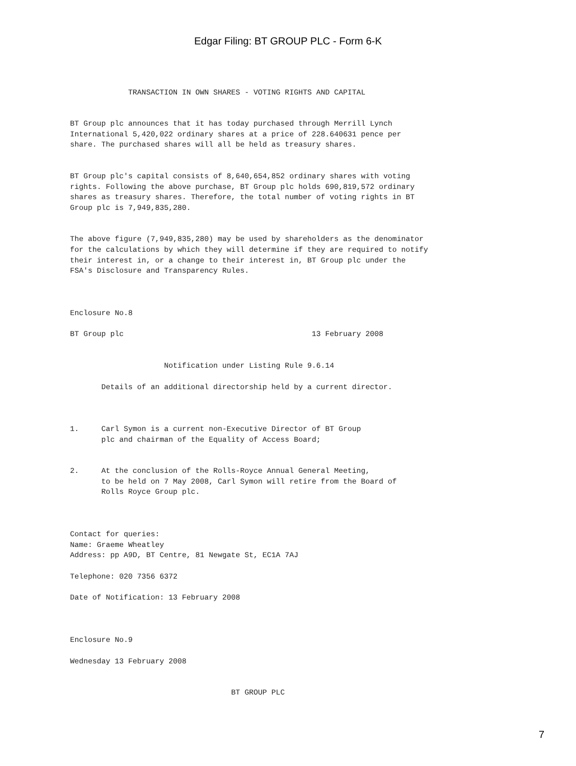Edgar Filing: BT GROUP PLC - Form 6-K
TRANSACTION IN OWN SHARES - VOTING RIGHTS AND CAPITAL
BT Group plc announces that it has today purchased through Merrill Lynch International 5,420,022 ordinary shares at a price of 228.640631 pence per share. The purchased shares will all be held as treasury shares.
BT Group plc's capital consists of 8,640,654,852 ordinary shares with voting rights. Following the above purchase, BT Group plc holds 690,819,572 ordinary shares as treasury shares. Therefore, the total number of voting rights in BT Group plc is 7,949,835,280.
The above figure (7,949,835,280) may be used by shareholders as the denominator for the calculations by which they will determine if they are required to notify their interest in, or a change to their interest in, BT Group plc under the FSA's Disclosure and Transparency Rules.
Enclosure No.8
BT Group plc 13 February 2008
Notification under Listing Rule 9.6.14
Details of an additional directorship held by a current director.
1. Carl Symon is a current non-Executive Director of BT Group plc and chairman of the Equality of Access Board;
2. At the conclusion of the Rolls-Royce Annual General Meeting, to be held on 7 May 2008, Carl Symon will retire from the Board of Rolls Royce Group plc.
Contact for queries: Name: Graeme Wheatley Address: pp A9D, BT Centre, 81 Newgate St, EC1A 7AJ
Telephone: 020 7356 6372
Date of Notification: 13 February 2008
Enclosure No.9
Wednesday 13 February 2008
BT GROUP PLC
7